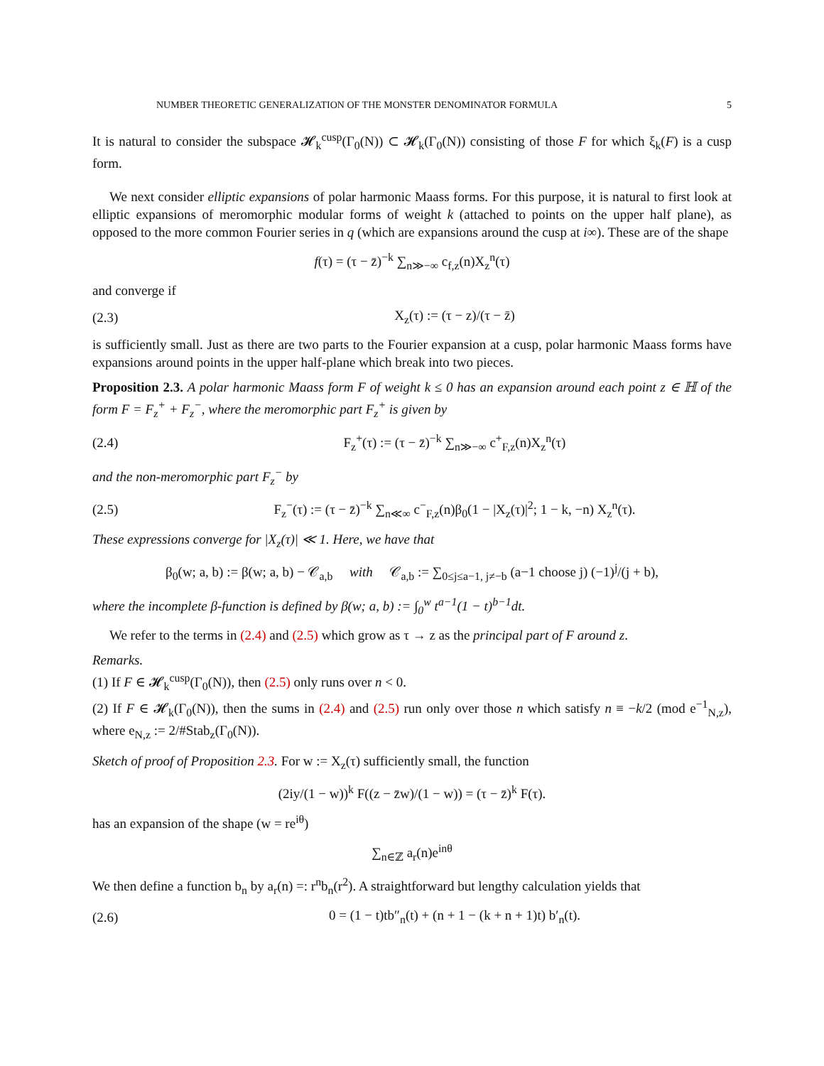NUMBER THEORETIC GENERALIZATION OF THE MONSTER DENOMINATOR FORMULA 5
It is natural to consider the subspace 𝓗<sub>k</sub><sup>cusp</sup>(Γ<sub>0</sub>(N)) ⊂ 𝓗<sub>k</sub>(Γ<sub>0</sub>(N)) consisting of those F for which ξ<sub>k</sub>(F) is a cusp form.
We next consider elliptic expansions of polar harmonic Maass forms. For this purpose, it is natural to first look at elliptic expansions of meromorphic modular forms of weight k (attached to points on the upper half plane), as opposed to the more common Fourier series in q (which are expansions around the cusp at i∞). These are of the shape
f(τ) = (τ − z̄)<sup>−k</sup> ∑<sub>n≫−∞</sub> c<sub>f,z</sub>(n)X<sub>z</sub><sup>n</sup>(τ)
and converge if
(2.3) X<sub>z</sub>(τ) := (τ − z)/(τ − z̄)
is sufficiently small. Just as there are two parts to the Fourier expansion at a cusp, polar harmonic Maass forms have expansions around points in the upper half-plane which break into two pieces.
Proposition 2.3. A polar harmonic Maass form F of weight k ≤ 0 has an expansion around each point z ∈ ℍ of the form F = F<sub>z</sub><sup>+</sup> + F<sub>z</sub><sup>−</sup>, where the meromorphic part F<sub>z</sub><sup>+</sup> is given by
(2.4) F<sub>z</sub><sup>+</sup>(τ) := (τ − z̄)<sup>−k</sup> ∑<sub>n≫−∞</sub> c<sup>+</sup><sub>F,z</sub>(n)X<sub>z</sub><sup>n</sup>(τ)
and the non-meromorphic part F<sub>z</sub><sup>−</sup> by
(2.5) F<sub>z</sub><sup>−</sup>(τ) := (τ − z̄)<sup>−k</sup> ∑<sub>n≪∞</sub> c<sup>−</sup><sub>F,z</sub>(n)β<sub>0</sub>(1 − |X<sub>z</sub>(τ)|<sup>2</sup>; 1 − k, −n) X<sub>z</sub><sup>n</sup>(τ).
These expressions converge for |X<sub>z</sub>(τ)| ≪ 1. Here, we have that
β<sub>0</sub>(w; a, b) := β(w; a, b) − 𝒞<sub>a,b</sub> with 𝒞<sub>a,b</sub> := ∑<sub>0≤j≤a−1, j≠−b</sub> (a−1 choose j) (−1)<sup>j</sup>/(j + b),
where the incomplete β-function is defined by β(w; a, b) := ∫<sub>0</sub><sup>w</sup> t<sup>a−1</sup>(1 − t)<sup>b−1</sup>dt.
We refer to the terms in (2.4) and (2.5) which grow as τ → z as the principal part of F around z.
Remarks.
(1) If F ∈ 𝓗<sub>k</sub><sup>cusp</sup>(Γ<sub>0</sub>(N)), then (2.5) only runs over n < 0.
(2) If F ∈ 𝓗<sub>k</sub>(Γ<sub>0</sub>(N)), then the sums in (2.4) and (2.5) run only over those n which satisfy n ≡ −k/2 (mod e<sup>−1</sup><sub>N,z</sub>), where e<sub>N,z</sub> := 2/#Stab<sub>z</sub>(Γ<sub>0</sub>(N)).
Sketch of proof of Proposition 2.3. For w := X<sub>z</sub>(τ) sufficiently small, the function
(2iy/(1 − w))<sup>k</sup> F((z − z̄w)/(1 − w)) = (τ − z̄)<sup>k</sup> F(τ).
has an expansion of the shape (w = re<sup>iθ</sup>)
∑<sub>n∈ℤ</sub> a<sub>r</sub>(n)e<sup>inθ</sup>
We then define a function b<sub>n</sub> by a<sub>r</sub>(n) =: r<sup>n</sup>b<sub>n</sub>(r<sup>2</sup>). A straightforward but lengthy calculation yields that
(2.6) 0 = (1 − t)tb″<sub>n</sub>(t) + (n + 1 − (k + n + 1)t) b′<sub>n</sub>(t).